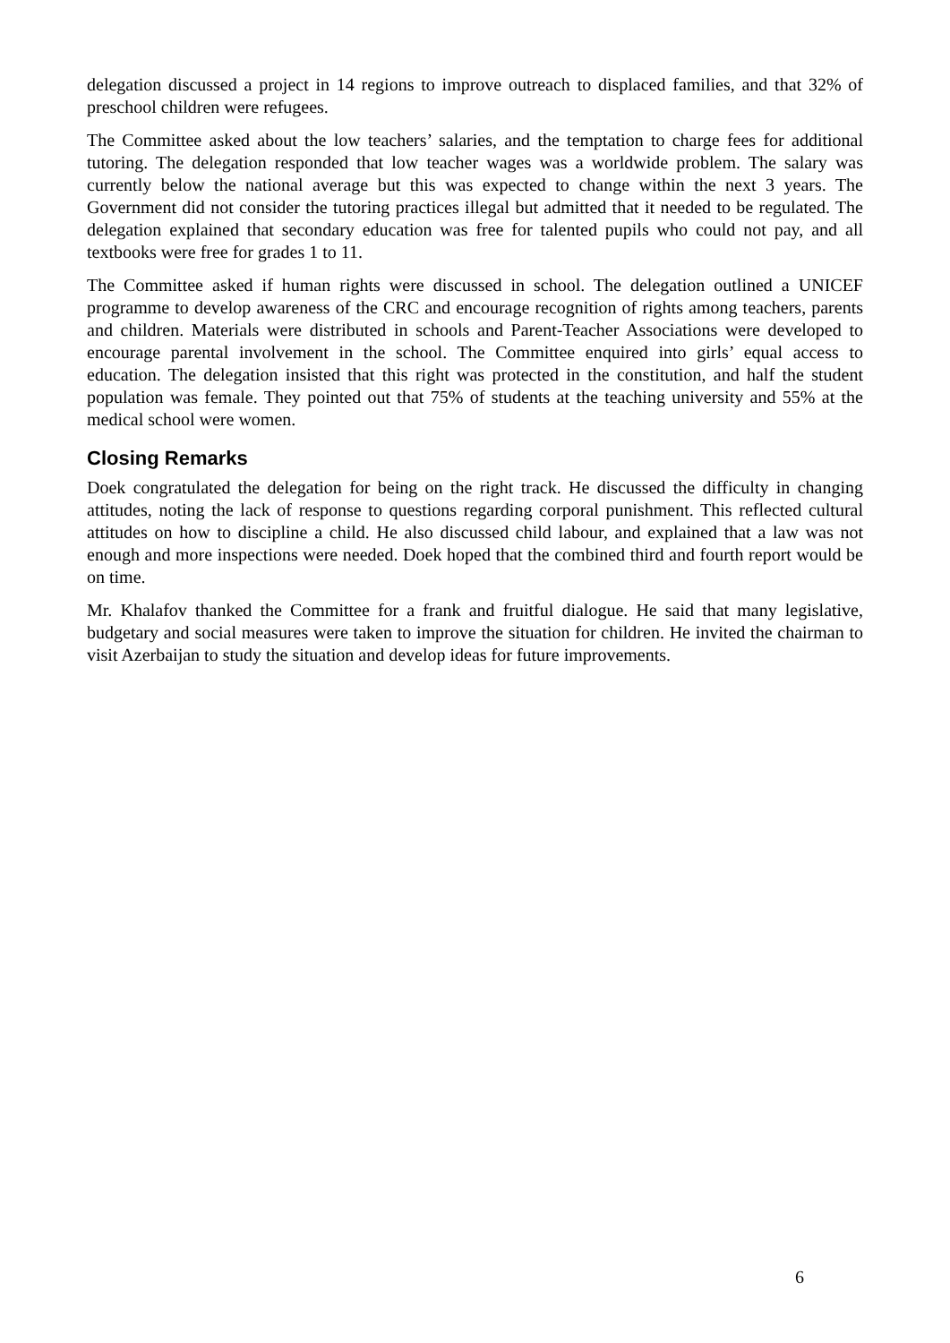delegation discussed a project in 14 regions to improve outreach to displaced families, and that 32% of preschool children were refugees.
The Committee asked about the low teachers’ salaries, and the temptation to charge fees for additional tutoring. The delegation responded that low teacher wages was a worldwide problem. The salary was currently below the national average but this was expected to change within the next 3 years. The Government did not consider the tutoring practices illegal but admitted that it needed to be regulated. The delegation explained that secondary education was free for talented pupils who could not pay, and all textbooks were free for grades 1 to 11.
The Committee asked if human rights were discussed in school. The delegation outlined a UNICEF programme to develop awareness of the CRC and encourage recognition of rights among teachers, parents and children. Materials were distributed in schools and Parent-Teacher Associations were developed to encourage parental involvement in the school. The Committee enquired into girls’ equal access to education. The delegation insisted that this right was protected in the constitution, and half the student population was female. They pointed out that 75% of students at the teaching university and 55% at the medical school were women.
Closing Remarks
Doek congratulated the delegation for being on the right track. He discussed the difficulty in changing attitudes, noting the lack of response to questions regarding corporal punishment. This reflected cultural attitudes on how to discipline a child. He also discussed child labour, and explained that a law was not enough and more inspections were needed. Doek hoped that the combined third and fourth report would be on time.
Mr. Khalafov thanked the Committee for a frank and fruitful dialogue. He said that many legislative, budgetary and social measures were taken to improve the situation for children. He invited the chairman to visit Azerbaijan to study the situation and develop ideas for future improvements.
6